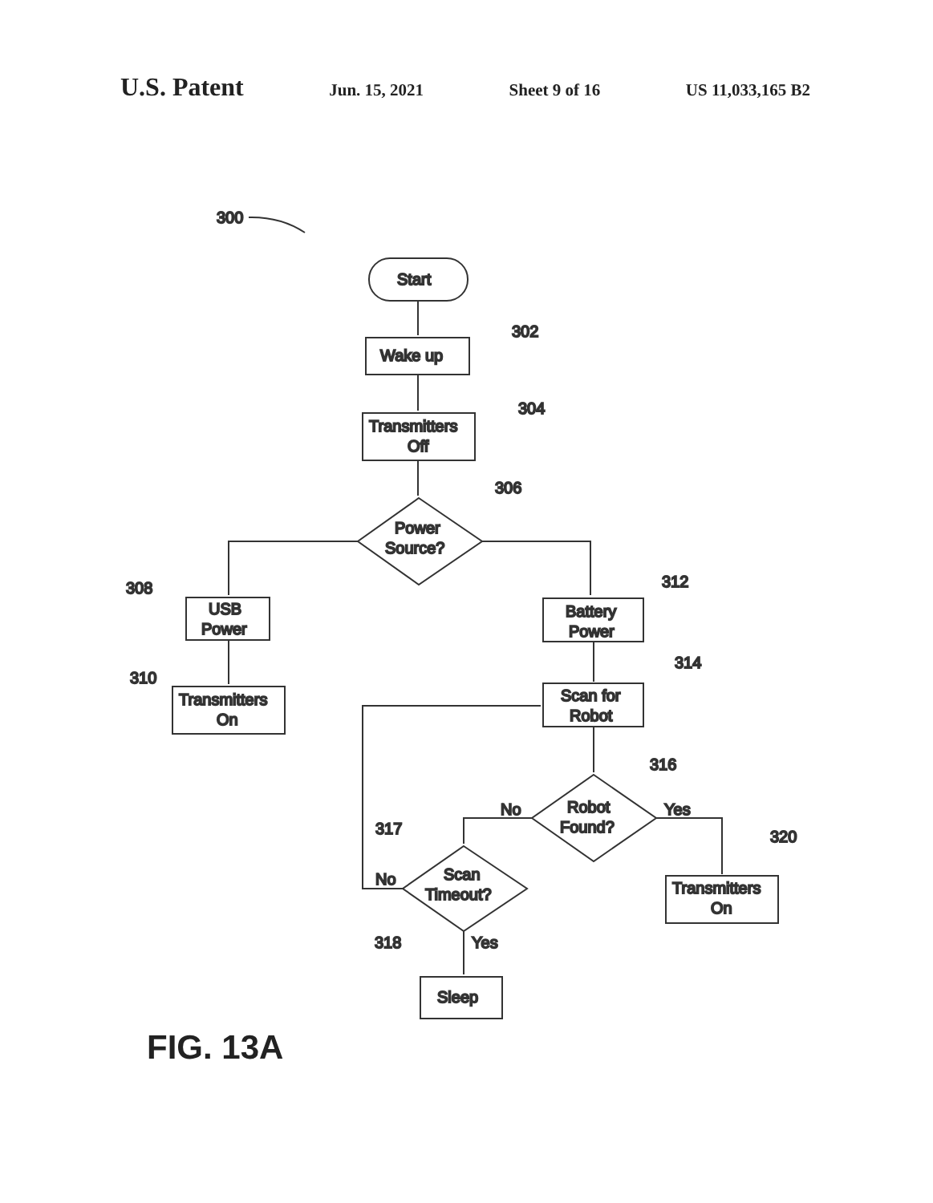U.S. Patent Jun. 15, 2021 Sheet 9 of 16 US 11,033,165 B2
300
Start
Wake up
302
Transmitters
Off
304
Power
Source?
306
USB
Power
308
Transmitters
On
310
Battery
Power
312
Scan for
Robot
314
Robot
Found?
316
No
Yes
Scan
Timeout?
317
No
Transmitters
On
320
Yes
318
Sleep
FIG. 13A